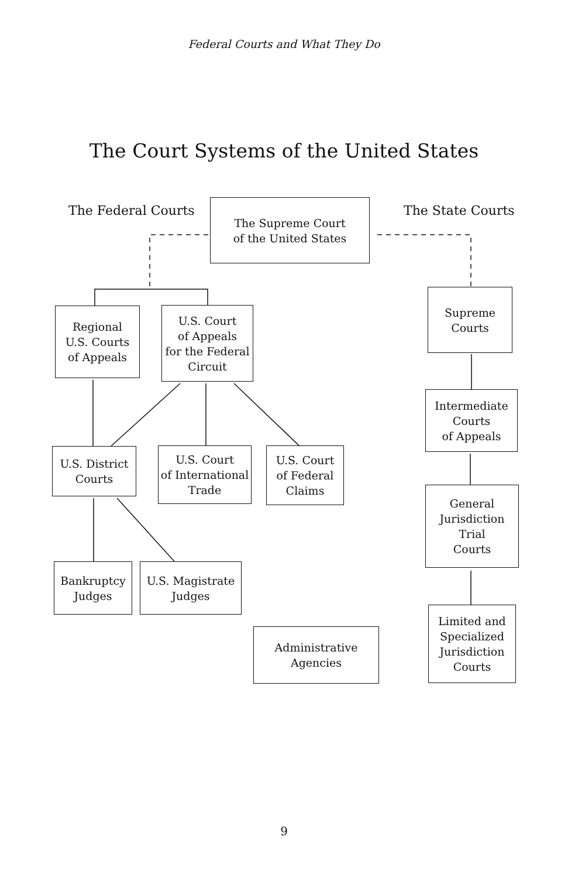Federal Courts and What They Do
The Court Systems of the United States
The Federal Courts The State Courts
The Supreme Court
of the United States
Regional
U.S. Courts
of Appeals
U.S. Court
of Appeals
for the Federal
Circuit
Supreme
Courts
Intermediate
Courts
of Appeals
U.S. District
Courts
U.S. Court
of International
Trade
U.S. Court
of Federal
Claims
General
Jurisdiction
Trial
Courts
Bankruptcy
Judges
U.S. Magistrate
Judges
Administrative
Agencies
Limited and
Specialized
Jurisdiction
Courts
9